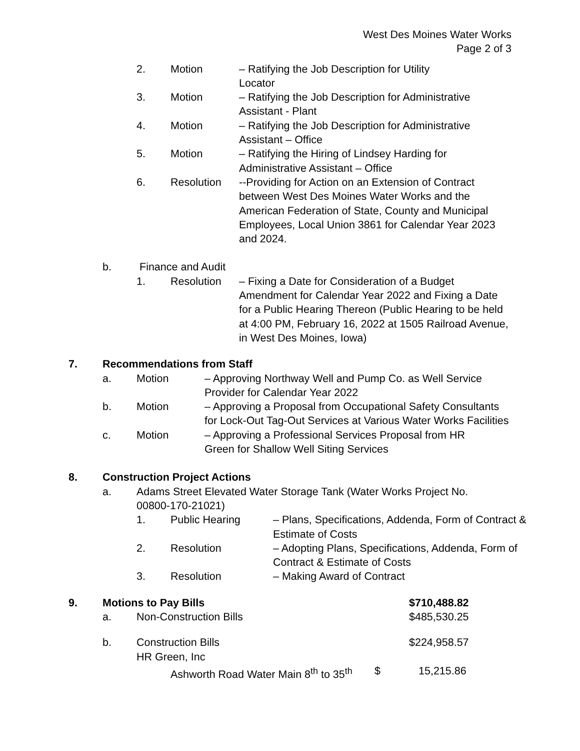West Des Moines Water Works
Page 2 of 3
2. Motion – Ratifying the Job Description for Utility Locator
3. Motion – Ratifying the Job Description for Administrative Assistant - Plant
4. Motion – Ratifying the Job Description for Administrative Assistant – Office
5. Motion – Ratifying the Hiring of Lindsey Harding for Administrative Assistant – Office
6. Resolution --Providing for Action on an Extension of Contract between West Des Moines Water Works and the American Federation of State, County and Municipal Employees, Local Union 3861 for Calendar Year 2023 and 2024.
b. Finance and Audit
1. Resolution – Fixing a Date for Consideration of a Budget Amendment for Calendar Year 2022 and Fixing a Date for a Public Hearing Thereon (Public Hearing to be held at 4:00 PM, February 16, 2022 at 1505 Railroad Avenue, in West Des Moines, Iowa)
7. Recommendations from Staff
a. Motion – Approving Northway Well and Pump Co. as Well Service Provider for Calendar Year 2022
b. Motion – Approving a Proposal from Occupational Safety Consultants for Lock-Out Tag-Out Services at Various Water Works Facilities
c. Motion – Approving a Professional Services Proposal from HR Green for Shallow Well Siting Services
8. Construction Project Actions
a. Adams Street Elevated Water Storage Tank (Water Works Project No. 00800-170-21021)
1. Public Hearing – Plans, Specifications, Addenda, Form of Contract & Estimate of Costs
2. Resolution – Adopting Plans, Specifications, Addenda, Form of Contract & Estimate of Costs
3. Resolution – Making Award of Contract
9. Motions to Pay Bills $710,488.82
a. Non-Construction Bills $485,530.25
b. Construction Bills
HR Green, Inc
$224,958.57
Ashworth Road Water Main 8<sup>th</sup> to 35<sup>th</sup>
$ 15,215.86